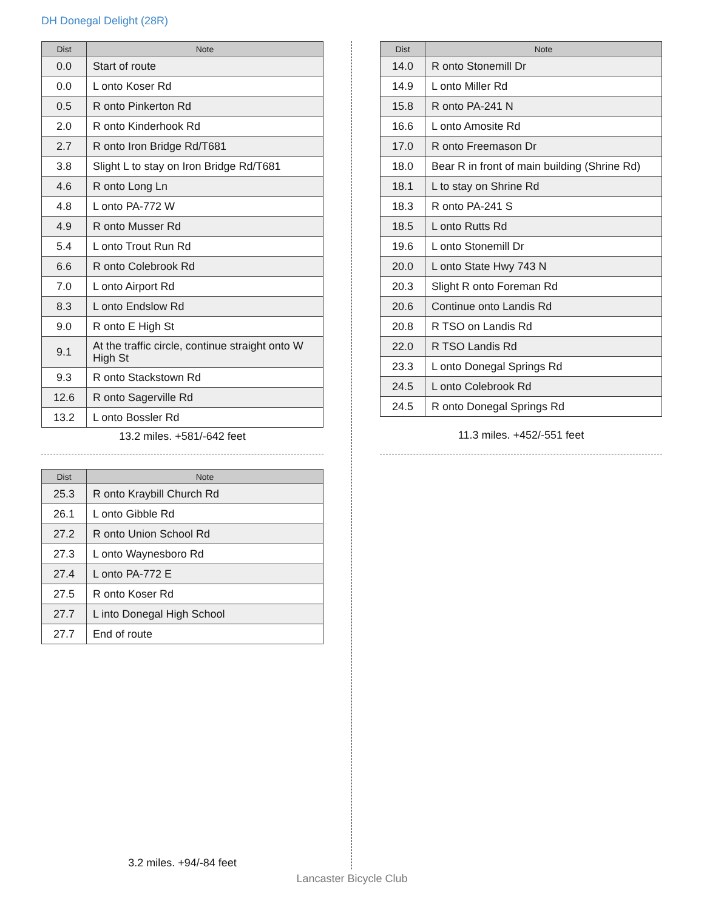DH Donegal Delight (28R)
| Dist | Note |
| --- | --- |
| 0.0 | Start of route |
| 0.0 | L onto Koser Rd |
| 0.5 | R onto Pinkerton Rd |
| 2.0 | R onto Kinderhook Rd |
| 2.7 | R onto Iron Bridge Rd/T681 |
| 3.8 | Slight L to stay on Iron Bridge Rd/T681 |
| 4.6 | R onto Long Ln |
| 4.8 | L onto PA-772 W |
| 4.9 | R onto Musser Rd |
| 5.4 | L onto Trout Run Rd |
| 6.6 | R onto Colebrook Rd |
| 7.0 | L onto Airport Rd |
| 8.3 | L onto Endslow Rd |
| 9.0 | R onto E High St |
| 9.1 | At the traffic circle, continue straight onto W High St |
| 9.3 | R onto Stackstown Rd |
| 12.6 | R onto Sagerville Rd |
| 13.2 | L onto Bossler Rd |
13.2 miles. +581/-642 feet
| Dist | Note |
| --- | --- |
| 14.0 | R onto Stonemill Dr |
| 14.9 | L onto Miller Rd |
| 15.8 | R onto PA-241 N |
| 16.6 | L onto Amosite Rd |
| 17.0 | R onto Freemason Dr |
| 18.0 | Bear R in front of main building (Shrine Rd) |
| 18.1 | L to stay on Shrine Rd |
| 18.3 | R onto PA-241 S |
| 18.5 | L onto Rutts Rd |
| 19.6 | L onto Stonemill Dr |
| 20.0 | L onto State Hwy 743 N |
| 20.3 | Slight R onto Foreman Rd |
| 20.6 | Continue onto Landis Rd |
| 20.8 | R TSO on Landis Rd |
| 22.0 | R TSO Landis Rd |
| 23.3 | L onto Donegal Springs Rd |
| 24.5 | L onto Colebrook Rd |
| 24.5 | R onto Donegal Springs Rd |
11.3 miles. +452/-551 feet
| Dist | Note |
| --- | --- |
| 25.3 | R onto Kraybill Church Rd |
| 26.1 | L onto Gibble Rd |
| 27.2 | R onto Union School Rd |
| 27.3 | L onto Waynesboro Rd |
| 27.4 | L onto PA-772 E |
| 27.5 | R onto Koser Rd |
| 27.7 | L into Donegal High School |
| 27.7 | End of route |
3.2 miles. +94/-84 feet
Lancaster Bicycle Club